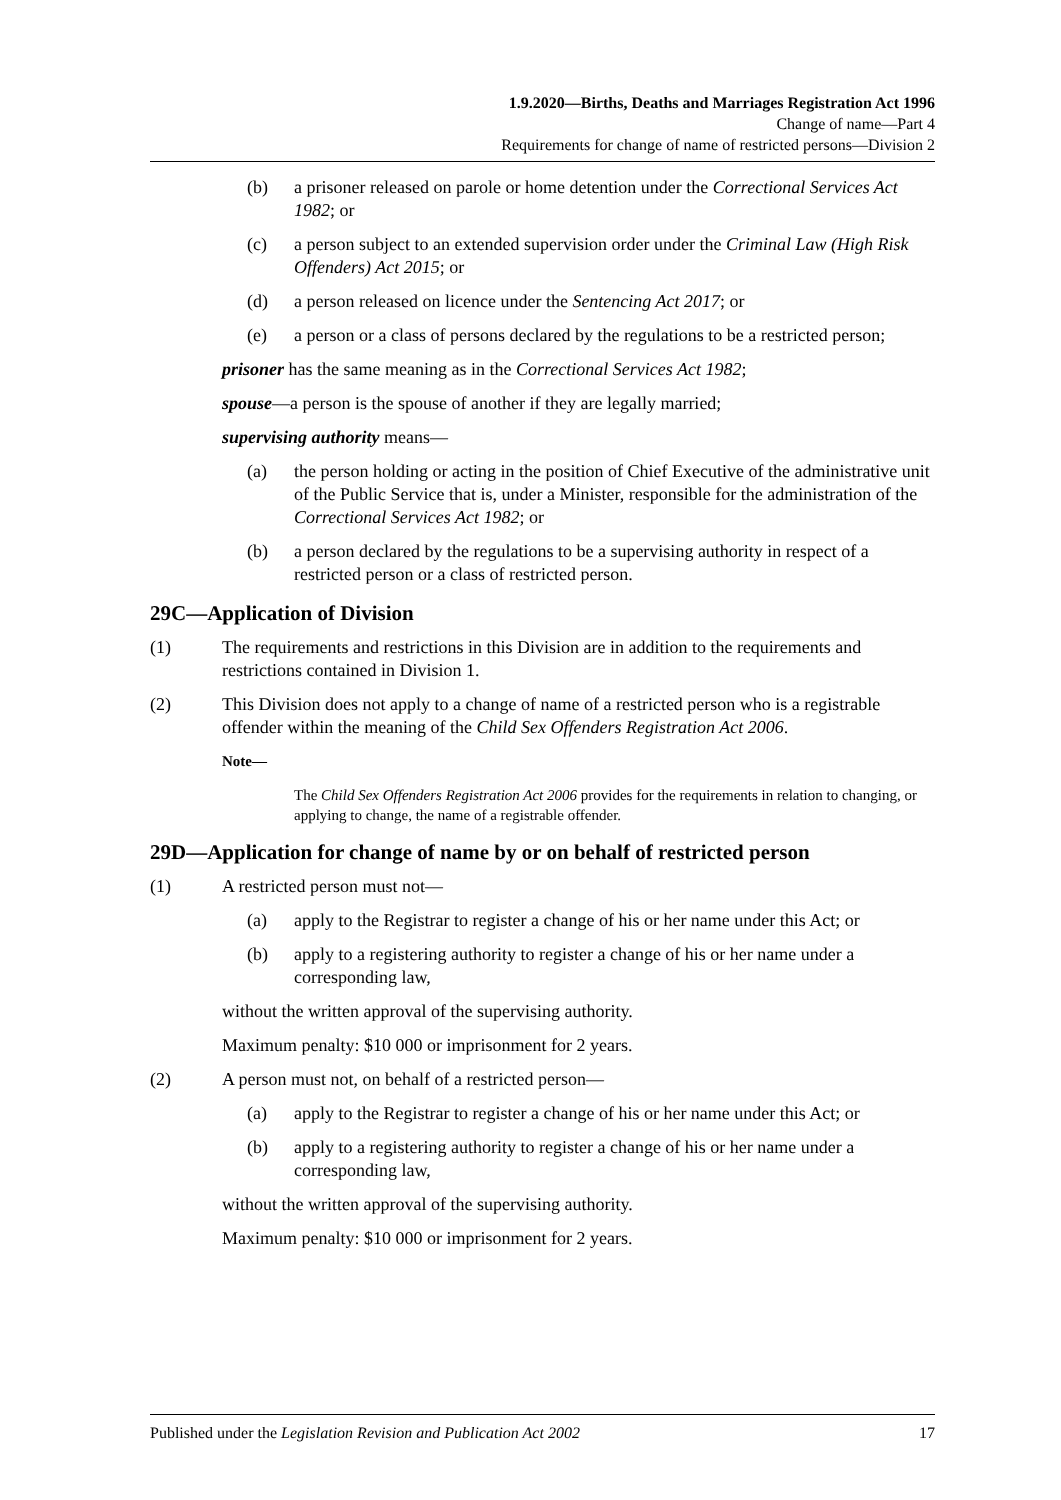1.9.2020—Births, Deaths and Marriages Registration Act 1996
Change of name—Part 4
Requirements for change of name of restricted persons—Division 2
(b) a prisoner released on parole or home detention under the Correctional Services Act 1982; or
(c) a person subject to an extended supervision order under the Criminal Law (High Risk Offenders) Act 2015; or
(d) a person released on licence under the Sentencing Act 2017; or
(e) a person or a class of persons declared by the regulations to be a restricted person;
prisoner has the same meaning as in the Correctional Services Act 1982;
spouse—a person is the spouse of another if they are legally married;
supervising authority means—
(a) the person holding or acting in the position of Chief Executive of the administrative unit of the Public Service that is, under a Minister, responsible for the administration of the Correctional Services Act 1982; or
(b) a person declared by the regulations to be a supervising authority in respect of a restricted person or a class of restricted person.
29C—Application of Division
(1) The requirements and restrictions in this Division are in addition to the requirements and restrictions contained in Division 1.
(2) This Division does not apply to a change of name of a restricted person who is a registrable offender within the meaning of the Child Sex Offenders Registration Act 2006.
Note—
The Child Sex Offenders Registration Act 2006 provides for the requirements in relation to changing, or applying to change, the name of a registrable offender.
29D—Application for change of name by or on behalf of restricted person
(1) A restricted person must not—
(a) apply to the Registrar to register a change of his or her name under this Act; or
(b) apply to a registering authority to register a change of his or her name under a corresponding law,
without the written approval of the supervising authority.
Maximum penalty: $10 000 or imprisonment for 2 years.
(2) A person must not, on behalf of a restricted person—
(a) apply to the Registrar to register a change of his or her name under this Act; or
(b) apply to a registering authority to register a change of his or her name under a corresponding law,
without the written approval of the supervising authority.
Maximum penalty: $10 000 or imprisonment for 2 years.
Published under the Legislation Revision and Publication Act 2002 17